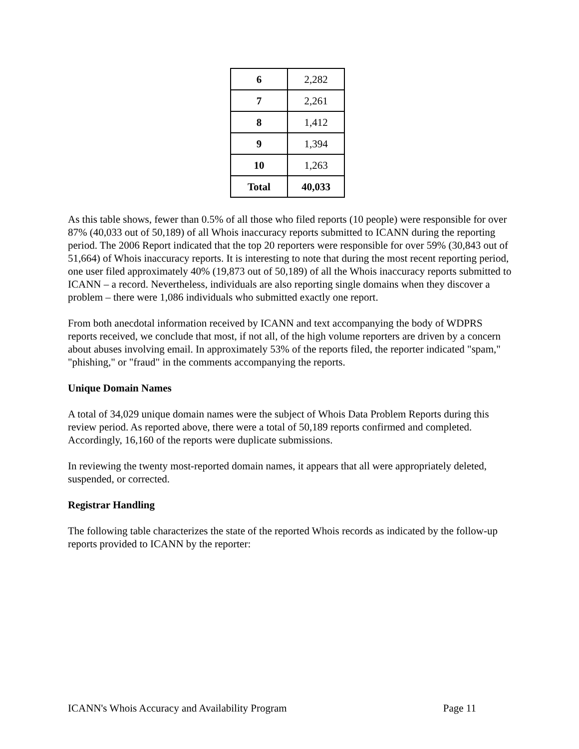| 6 | 2,282 |
| 7 | 2,261 |
| 8 | 1,412 |
| 9 | 1,394 |
| 10 | 1,263 |
| Total | 40,033 |
As this table shows, fewer than 0.5% of all those who filed reports (10 people) were responsible for over 87% (40,033 out of 50,189) of all Whois inaccuracy reports submitted to ICANN during the reporting period. The 2006 Report indicated that the top 20 reporters were responsible for over 59% (30,843 out of 51,664) of Whois inaccuracy reports. It is interesting to note that during the most recent reporting period, one user filed approximately 40% (19,873 out of 50,189) of all the Whois inaccuracy reports submitted to ICANN – a record. Nevertheless, individuals are also reporting single domains when they discover a problem – there were 1,086 individuals who submitted exactly one report.
From both anecdotal information received by ICANN and text accompanying the body of WDPRS reports received, we conclude that most, if not all, of the high volume reporters are driven by a concern about abuses involving email. In approximately 53% of the reports filed, the reporter indicated "spam," "phishing," or "fraud" in the comments accompanying the reports.
Unique Domain Names
A total of 34,029 unique domain names were the subject of Whois Data Problem Reports during this review period. As reported above, there were a total of 50,189 reports confirmed and completed. Accordingly, 16,160 of the reports were duplicate submissions.
In reviewing the twenty most-reported domain names, it appears that all were appropriately deleted, suspended, or corrected.
Registrar Handling
The following table characterizes the state of the reported Whois records as indicated by the follow-up reports provided to ICANN by the reporter:
ICANN's Whois Accuracy and Availability Program Page 11